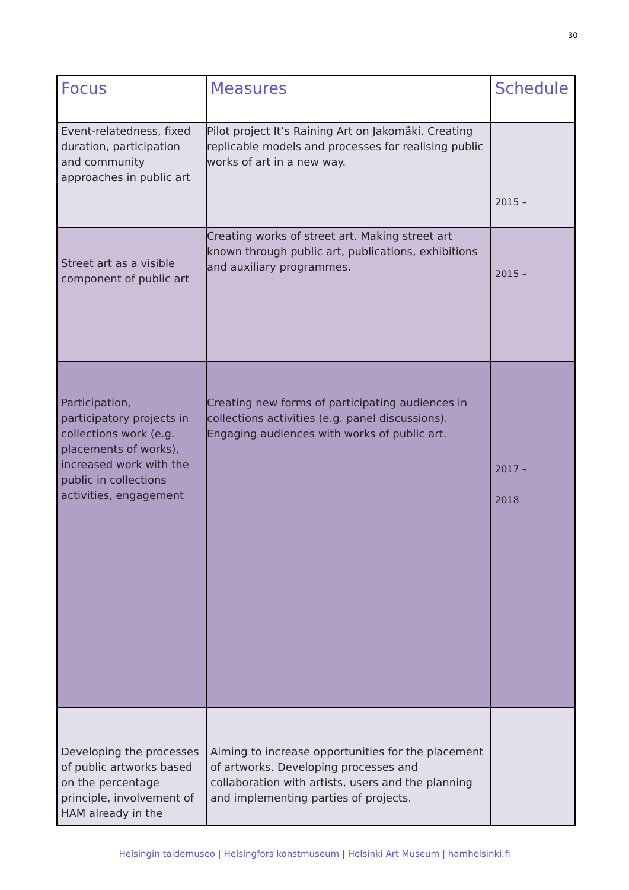30
| Focus | Measures | Schedule |
| --- | --- | --- |
| Event-relatedness, fixed duration, participation and community approaches in public art | Pilot project It’s Raining Art on Jakomäki. Creating replicable models and processes for realising public works of art in a new way. | 2015 – |
| Street art as a visible component of public art | Creating works of street art. Making street art known through public art, publications, exhibitions and auxiliary programmes. | 2015 – |
| Participation, participatory projects in collections work (e.g. placements of works), increased work with the public in collections activities, engagement | Creating new forms of participating audiences in collections activities (e.g. panel discussions). Engaging audiences with works of public art. | 2017 – 2018 |
| Developing the processes of public artworks based on the percentage principle, involvement of HAM already in the | Aiming to increase opportunities for the placement of artworks. Developing processes and collaboration with artists, users and the planning and implementing parties of projects. | |
Helsingin taidemuseo | Helsingfors konstmuseum | Helsinki Art Museum | hamhelsinki.fi